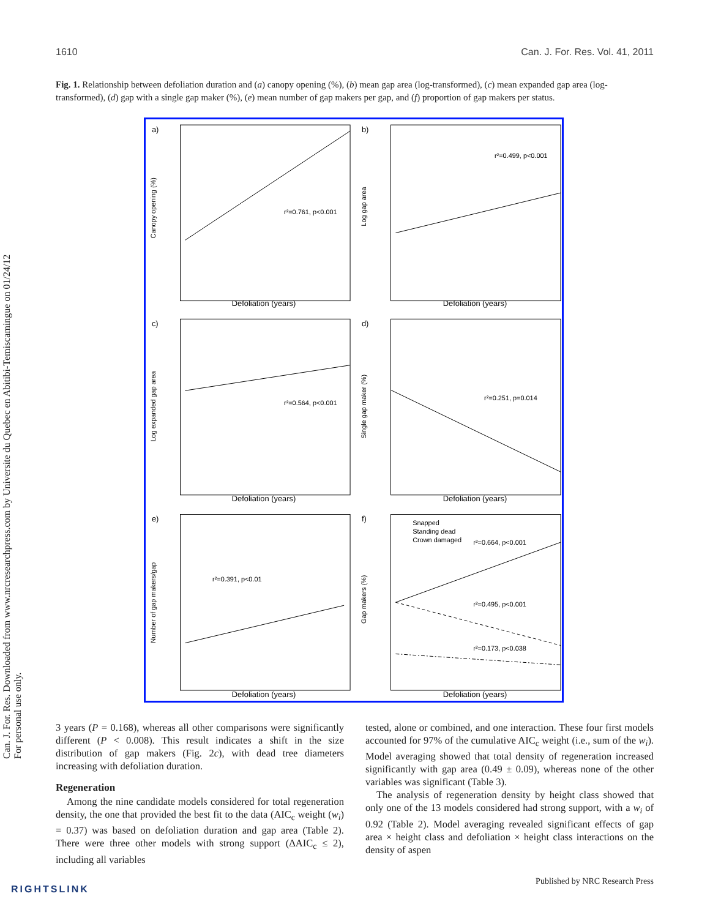1610 Can. J. For. Res. Vol. 41, 2011
Fig. 1. Relationship between defoliation duration and (a) canopy opening (%), (b) mean gap area (log-transformed), (c) mean expanded gap area (log-transformed), (d) gap with a single gap maker (%), (e) mean number of gap makers per gap, and (f) proportion of gap makers per status.
a)
b)
c)
d)
e)
f)
Defoliation (years)
Defoliation (years)
Defoliation (years)
Defoliation (years)
Defoliation (years)
Defoliation (years)
r²=0.761, p<0.001
r²=0.499, p<0.001
r²=0.564, p<0.001
r²=0.251, p=0.014
r²=0.391, p<0.01
r²=0.664, p<0.001
r²=0.495, p<0.001
r²=0.173, p<0.038
Snapped
Standing dead
Crown damaged
Canopy opening (%)
Log gap area
Log expanded gap area
Single gap maker (%)
Number of gap makers/gap
Gap makers (%)
Can. J. For. Res. Downloaded from www.nrcresearchpress.com by Universite du Quebec en Abitibi-Temiscamingue on 01/24/12
For personal use only.
3 years (P = 0.168), whereas all other comparisons were significantly different (P < 0.008). This result indicates a shift in the size distribution of gap makers (Fig. 2c), with dead tree diameters increasing with defoliation duration.
Regeneration
Among the nine candidate models considered for total regeneration density, the one that provided the best fit to the data (AIC<sub>c</sub> weight (w<sub>i</sub>) = 0.37) was based on defoliation duration and gap area (Table 2). There were three other models with strong support (ΔAIC<sub>c</sub> ≤ 2), including all variables
tested, alone or combined, and one interaction. These four first models accounted for 97% of the cumulative AIC<sub>c</sub> weight (i.e., sum of the w<sub>i</sub>). Model averaging showed that total density of regeneration increased significantly with gap area (0.49 ± 0.09), whereas none of the other variables was significant (Table 3).
The analysis of regeneration density by height class showed that only one of the 13 models considered had strong support, with a w<sub>i</sub> of 0.92 (Table 2). Model averaging revealed significant effects of gap area × height class and defoliation × height class interactions on the density of aspen
RIGHTSLINK
Published by NRC Research Press